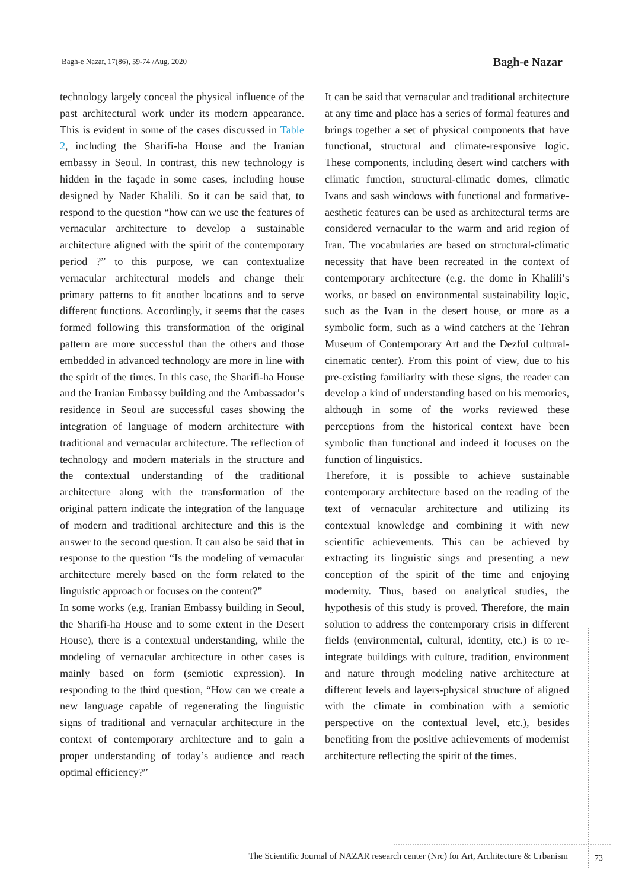Bagh-e Nazar, 17(86), 59-74 /Aug. 2020 Bagh-e Nazar
technology largely conceal the physical influence of the past architectural work under its modern appearance. This is evident in some of the cases discussed in Table 2, including the Sharifi-ha House and the Iranian embassy in Seoul. In contrast, this new technology is hidden in the façade in some cases, including house designed by Nader Khalili. So it can be said that, to respond to the question “how can we use the features of vernacular architecture to develop a sustainable architecture aligned with the spirit of the contemporary period ?” to this purpose, we can contextualize vernacular architectural models and change their primary patterns to fit another locations and to serve different functions. Accordingly, it seems that the cases formed following this transformation of the original pattern are more successful than the others and those embedded in advanced technology are more in line with the spirit of the times. In this case, the Sharifi-ha House and the Iranian Embassy building and the Ambassador’s residence in Seoul are successful cases showing the integration of language of modern architecture with traditional and vernacular architecture. The reflection of technology and modern materials in the structure and the contextual understanding of the traditional architecture along with the transformation of the original pattern indicate the integration of the language of modern and traditional architecture and this is the answer to the second question. It can also be said that in response to the question “Is the modeling of vernacular architecture merely based on the form related to the linguistic approach or focuses on the content?”
In some works (e.g. Iranian Embassy building in Seoul, the Sharifi-ha House and to some extent in the Desert House), there is a contextual understanding, while the modeling of vernacular architecture in other cases is mainly based on form (semiotic expression). In responding to the third question, “How can we create a new language capable of regenerating the linguistic signs of traditional and vernacular architecture in the context of contemporary architecture and to gain a proper understanding of today’s audience and reach optimal efficiency?”
It can be said that vernacular and traditional architecture at any time and place has a series of formal features and brings together a set of physical components that have functional, structural and climate-responsive logic. These components, including desert wind catchers with climatic function, structural-climatic domes, climatic Ivans and sash windows with functional and formative-aesthetic features can be used as architectural terms are considered vernacular to the warm and arid region of Iran. The vocabularies are based on structural-climatic necessity that have been recreated in the context of contemporary architecture (e.g. the dome in Khalili’s works, or based on environmental sustainability logic, such as the Ivan in the desert house, or more as a symbolic form, such as a wind catchers at the Tehran Museum of Contemporary Art and the Dezful cultural-cinematic center). From this point of view, due to his pre-existing familiarity with these signs, the reader can develop a kind of understanding based on his memories, although in some of the works reviewed these perceptions from the historical context have been symbolic than functional and indeed it focuses on the function of linguistics.
Therefore, it is possible to achieve sustainable contemporary architecture based on the reading of the text of vernacular architecture and utilizing its contextual knowledge and combining it with new scientific achievements. This can be achieved by extracting its linguistic sings and presenting a new conception of the spirit of the time and enjoying modernity. Thus, based on analytical studies, the hypothesis of this study is proved. Therefore, the main solution to address the contemporary crisis in different fields (environmental, cultural, identity, etc.) is to re-integrate buildings with culture, tradition, environment and nature through modeling native architecture at different levels and layers-physical structure of aligned with the climate in combination with a semiotic perspective on the contextual level, etc.), besides benefiting from the positive achievements of modernist architecture reflecting the spirit of the times.
The Scientific Journal of NAZAR research center (Nrc) for Art, Architecture & Urbanism 73